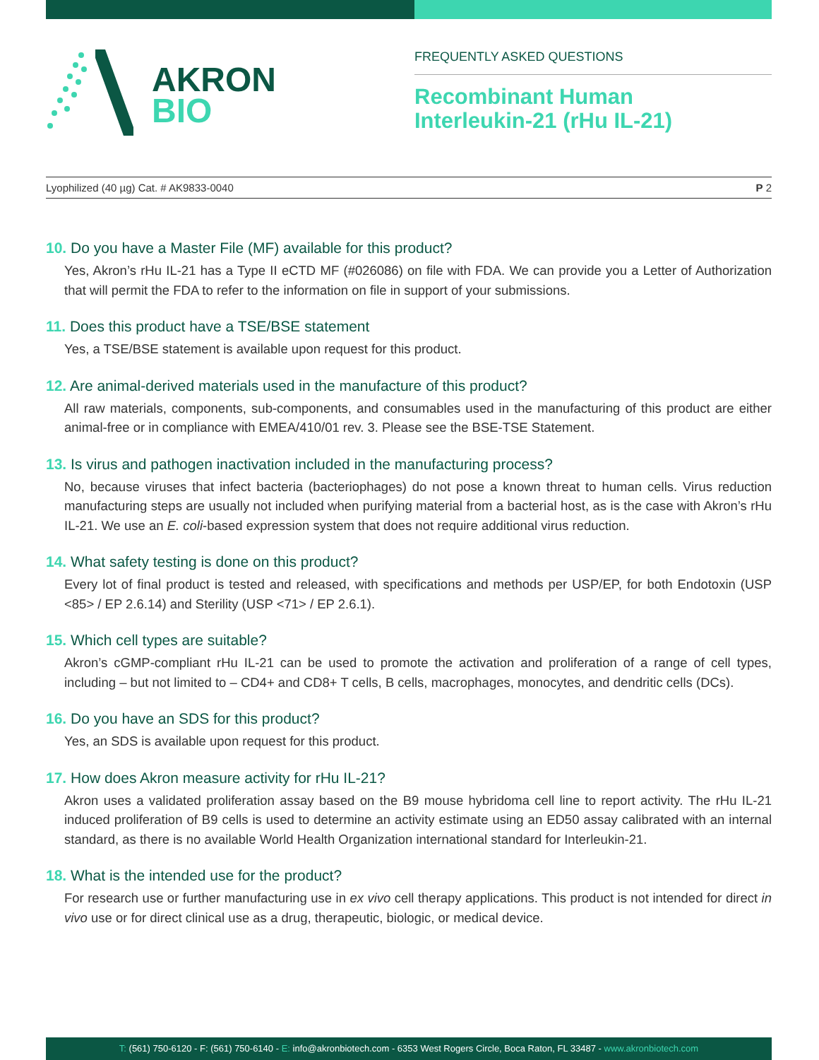AKRON
BIO
FREQUENTLY ASKED QUESTIONS
Recombinant Human
Interleukin-21 (rHu IL-21)
Lyophilized (40 µg) Cat. # AK9833-0040 P 2
10. Do you have a Master File (MF) available for this product?
Yes, Akron’s rHu IL-21 has a Type II eCTD MF (#026086) on file with FDA. We can provide you a Letter of Authorization that will permit the FDA to refer to the information on file in support of your submissions.
11. Does this product have a TSE/BSE statement
Yes, a TSE/BSE statement is available upon request for this product.
12. Are animal-derived materials used in the manufacture of this product?
All raw materials, components, sub-components, and consumables used in the manufacturing of this product are either animal-free or in compliance with EMEA/410/01 rev. 3. Please see the BSE-TSE Statement.
13. Is virus and pathogen inactivation included in the manufacturing process?
No, because viruses that infect bacteria (bacteriophages) do not pose a known threat to human cells. Virus reduction manufacturing steps are usually not included when purifying material from a bacterial host, as is the case with Akron’s rHu IL-21. We use an E. coli-based expression system that does not require additional virus reduction.
14. What safety testing is done on this product?
Every lot of final product is tested and released, with specifications and methods per USP/EP, for both Endotoxin (USP <85> / EP 2.6.14) and Sterility (USP <71> / EP 2.6.1).
15. Which cell types are suitable?
Akron’s cGMP-compliant rHu IL-21 can be used to promote the activation and proliferation of a range of cell types, including – but not limited to – CD4+ and CD8+ T cells, B cells, macrophages, monocytes, and dendritic cells (DCs).
16. Do you have an SDS for this product?
Yes, an SDS is available upon request for this product.
17. How does Akron measure activity for rHu IL-21?
Akron uses a validated proliferation assay based on the B9 mouse hybridoma cell line to report activity. The rHu IL-21 induced proliferation of B9 cells is used to determine an activity estimate using an ED50 assay calibrated with an internal standard, as there is no available World Health Organization international standard for Interleukin-21.
18. What is the intended use for the product?
For research use or further manufacturing use in ex vivo cell therapy applications. This product is not intended for direct in vivo use or for direct clinical use as a drug, therapeutic, biologic, or medical device.
T: (561) 750-6120 - F: (561) 750-6140 - E: info@akronbiotech.com - 6353 West Rogers Circle, Boca Raton, FL 33487 - www.akronbiotech.com